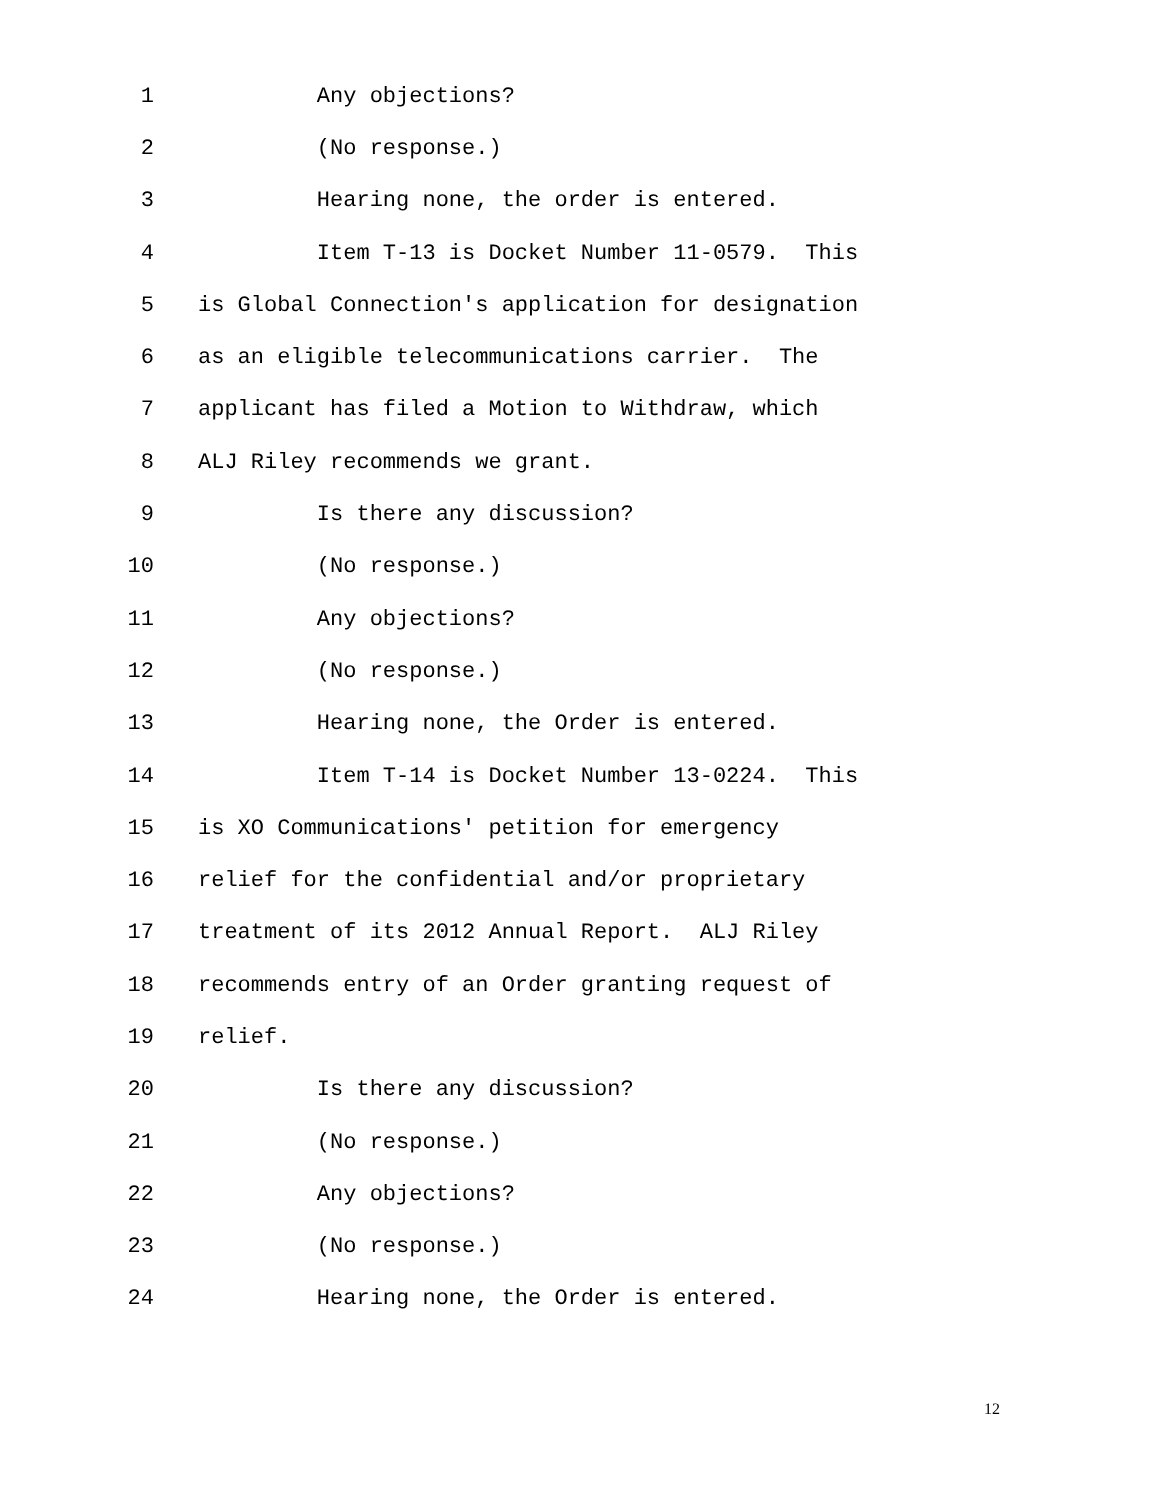1 Any objections?
2 (No response.)
3 Hearing none, the order is entered.
4 Item T-13 is Docket Number 11-0579. This
5 is Global Connection's application for designation
6 as an eligible telecommunications carrier. The
7 applicant has filed a Motion to Withdraw, which
8 ALJ Riley recommends we grant.
9 Is there any discussion?
10 (No response.)
11 Any objections?
12 (No response.)
13 Hearing none, the Order is entered.
14 Item T-14 is Docket Number 13-0224. This
15 is XO Communications' petition for emergency
16 relief for the confidential and/or proprietary
17 treatment of its 2012 Annual Report. ALJ Riley
18 recommends entry of an Order granting request of
19 relief.
20 Is there any discussion?
21 (No response.)
22 Any objections?
23 (No response.)
24 Hearing none, the Order is entered.
12